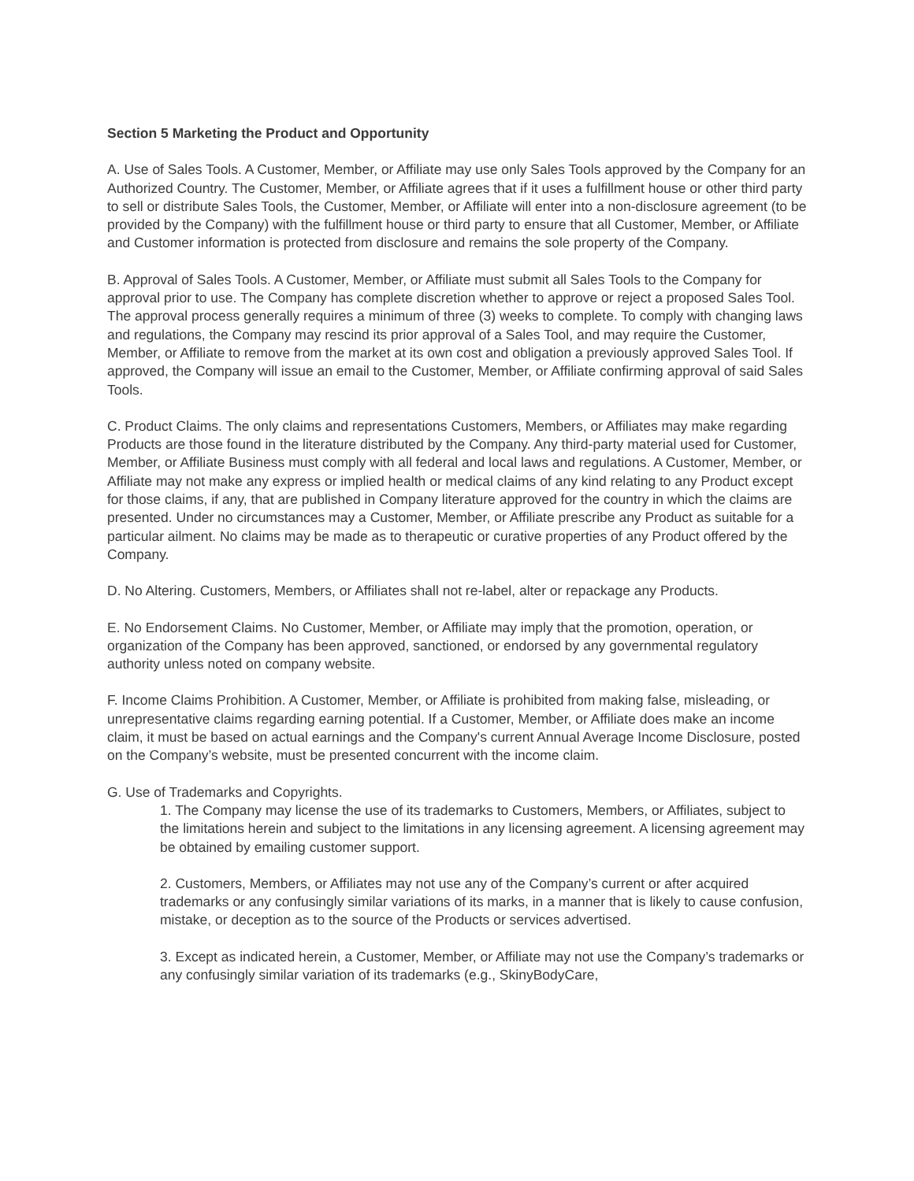Section 5 Marketing the Product and Opportunity
A. Use of Sales Tools. A Customer, Member, or Affiliate may use only Sales Tools approved by the Company for an Authorized Country. The Customer, Member, or Affiliate agrees that if it uses a fulfillment house or other third party to sell or distribute Sales Tools, the Customer, Member, or Affiliate will enter into a non-disclosure agreement (to be provided by the Company) with the fulfillment house or third party to ensure that all Customer, Member, or Affiliate and Customer information is protected from disclosure and remains the sole property of the Company.
B. Approval of Sales Tools. A Customer, Member, or Affiliate must submit all Sales Tools to the Company for approval prior to use. The Company has complete discretion whether to approve or reject a proposed Sales Tool. The approval process generally requires a minimum of three (3) weeks to complete. To comply with changing laws and regulations, the Company may rescind its prior approval of a Sales Tool, and may require the Customer, Member, or Affiliate to remove from the market at its own cost and obligation a previously approved Sales Tool. If approved, the Company will issue an email to the Customer, Member, or Affiliate confirming approval of said Sales Tools.
C. Product Claims. The only claims and representations Customers, Members, or Affiliates may make regarding Products are those found in the literature distributed by the Company. Any third-party material used for Customer, Member, or Affiliate Business must comply with all federal and local laws and regulations. A Customer, Member, or Affiliate may not make any express or implied health or medical claims of any kind relating to any Product except for those claims, if any, that are published in Company literature approved for the country in which the claims are presented. Under no circumstances may a Customer, Member, or Affiliate prescribe any Product as suitable for a particular ailment. No claims may be made as to therapeutic or curative properties of any Product offered by the Company.
D. No Altering. Customers, Members, or Affiliates shall not re-label, alter or repackage any Products.
E. No Endorsement Claims. No Customer, Member, or Affiliate may imply that the promotion, operation, or organization of the Company has been approved, sanctioned, or endorsed by any governmental regulatory authority unless noted on company website.
F. Income Claims Prohibition. A Customer, Member, or Affiliate is prohibited from making false, misleading, or unrepresentative claims regarding earning potential. If a Customer, Member, or Affiliate does make an income claim, it must be based on actual earnings and the Company's current Annual Average Income Disclosure, posted on the Company’s website, must be presented concurrent with the income claim.
G. Use of Trademarks and Copyrights.
1. The Company may license the use of its trademarks to Customers, Members, or Affiliates, subject to the limitations herein and subject to the limitations in any licensing agreement. A licensing agreement may be obtained by emailing customer support.
2. Customers, Members, or Affiliates may not use any of the Company’s current or after acquired trademarks or any confusingly similar variations of its marks, in a manner that is likely to cause confusion, mistake, or deception as to the source of the Products or services advertised.
3. Except as indicated herein, a Customer, Member, or Affiliate may not use the Company’s trademarks or any confusingly similar variation of its trademarks (e.g., SkinyBodyCare,